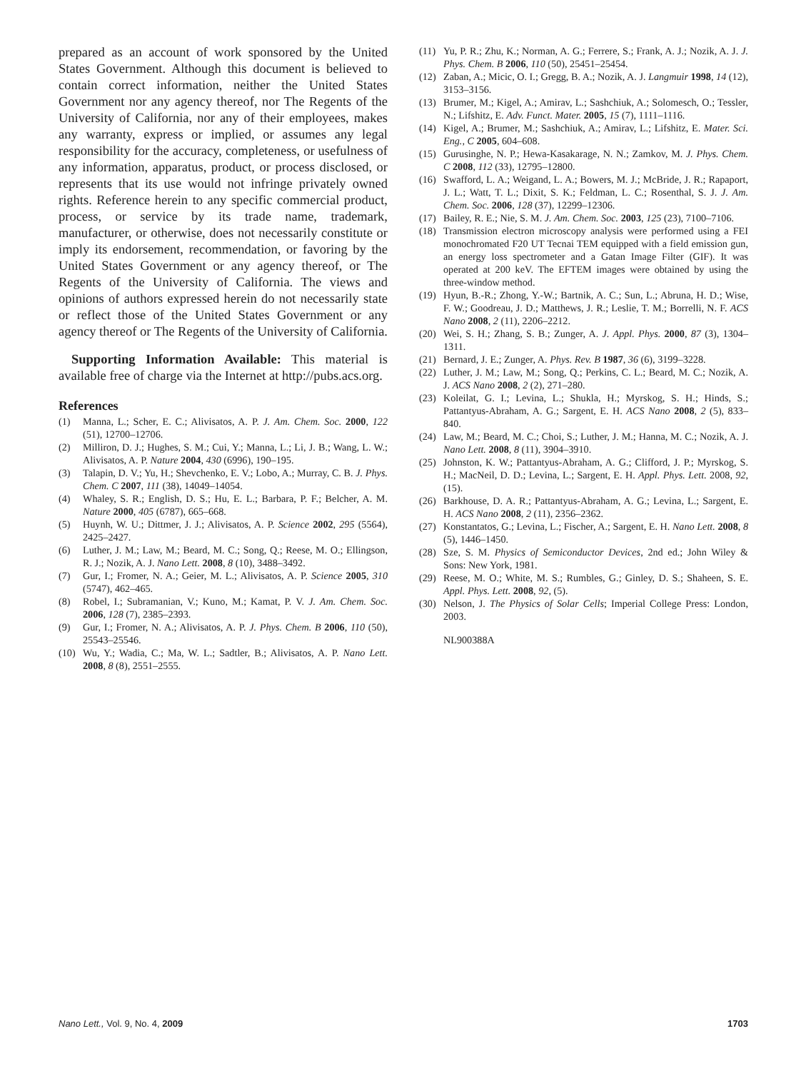prepared as an account of work sponsored by the United States Government. Although this document is believed to contain correct information, neither the United States Government nor any agency thereof, nor The Regents of the University of California, nor any of their employees, makes any warranty, express or implied, or assumes any legal responsibility for the accuracy, completeness, or usefulness of any information, apparatus, product, or process disclosed, or represents that its use would not infringe privately owned rights. Reference herein to any specific commercial product, process, or service by its trade name, trademark, manufacturer, or otherwise, does not necessarily constitute or imply its endorsement, recommendation, or favoring by the United States Government or any agency thereof, or The Regents of the University of California. The views and opinions of authors expressed herein do not necessarily state or reflect those of the United States Government or any agency thereof or The Regents of the University of California.
Supporting Information Available: This material is available free of charge via the Internet at http://pubs.acs.org.
References
(1) Manna, L.; Scher, E. C.; Alivisatos, A. P. J. Am. Chem. Soc. 2000, 122 (51), 12700–12706.
(2) Milliron, D. J.; Hughes, S. M.; Cui, Y.; Manna, L.; Li, J. B.; Wang, L. W.; Alivisatos, A. P. Nature 2004, 430 (6996), 190–195.
(3) Talapin, D. V.; Yu, H.; Shevchenko, E. V.; Lobo, A.; Murray, C. B. J. Phys. Chem. C 2007, 111 (38), 14049–14054.
(4) Whaley, S. R.; English, D. S.; Hu, E. L.; Barbara, P. F.; Belcher, A. M. Nature 2000, 405 (6787), 665–668.
(5) Huynh, W. U.; Dittmer, J. J.; Alivisatos, A. P. Science 2002, 295 (5564), 2425–2427.
(6) Luther, J. M.; Law, M.; Beard, M. C.; Song, Q.; Reese, M. O.; Ellingson, R. J.; Nozik, A. J. Nano Lett. 2008, 8 (10), 3488–3492.
(7) Gur, I.; Fromer, N. A.; Geier, M. L.; Alivisatos, A. P. Science 2005, 310 (5747), 462–465.
(8) Robel, I.; Subramanian, V.; Kuno, M.; Kamat, P. V. J. Am. Chem. Soc. 2006, 128 (7), 2385–2393.
(9) Gur, I.; Fromer, N. A.; Alivisatos, A. P. J. Phys. Chem. B 2006, 110 (50), 25543–25546.
(10) Wu, Y.; Wadia, C.; Ma, W. L.; Sadtler, B.; Alivisatos, A. P. Nano Lett. 2008, 8 (8), 2551–2555.
(11) Yu, P. R.; Zhu, K.; Norman, A. G.; Ferrere, S.; Frank, A. J.; Nozik, A. J. J. Phys. Chem. B 2006, 110 (50), 25451–25454.
(12) Zaban, A.; Micic, O. I.; Gregg, B. A.; Nozik, A. J. Langmuir 1998, 14 (12), 3153–3156.
(13) Brumer, M.; Kigel, A.; Amirav, L.; Sashchiuk, A.; Solomesch, O.; Tessler, N.; Lifshitz, E. Adv. Funct. Mater. 2005, 15 (7), 1111–1116.
(14) Kigel, A.; Brumer, M.; Sashchiuk, A.; Amirav, L.; Lifshitz, E. Mater. Sci. Eng., C 2005, 604–608.
(15) Gurusinghe, N. P.; Hewa-Kasakarage, N. N.; Zamkov, M. J. Phys. Chem. C 2008, 112 (33), 12795–12800.
(16) Swafford, L. A.; Weigand, L. A.; Bowers, M. J.; McBride, J. R.; Rapaport, J. L.; Watt, T. L.; Dixit, S. K.; Feldman, L. C.; Rosenthal, S. J. J. Am. Chem. Soc. 2006, 128 (37), 12299–12306.
(17) Bailey, R. E.; Nie, S. M. J. Am. Chem. Soc. 2003, 125 (23), 7100–7106.
(18) Transmission electron microscopy analysis were performed using a FEI monochromated F20 UT Tecnai TEM equipped with a field emission gun, an energy loss spectrometer and a Gatan Image Filter (GIF). It was operated at 200 keV. The EFTEM images were obtained by using the three-window method.
(19) Hyun, B.-R.; Zhong, Y.-W.; Bartnik, A. C.; Sun, L.; Abruna, H. D.; Wise, F. W.; Goodreau, J. D.; Matthews, J. R.; Leslie, T. M.; Borrelli, N. F. ACS Nano 2008, 2 (11), 2206–2212.
(20) Wei, S. H.; Zhang, S. B.; Zunger, A. J. Appl. Phys. 2000, 87 (3), 1304–1311.
(21) Bernard, J. E.; Zunger, A. Phys. Rev. B 1987, 36 (6), 3199–3228.
(22) Luther, J. M.; Law, M.; Song, Q.; Perkins, C. L.; Beard, M. C.; Nozik, A. J. ACS Nano 2008, 2 (2), 271–280.
(23) Koleilat, G. I.; Levina, L.; Shukla, H.; Myrskog, S. H.; Hinds, S.; Pattantyus-Abraham, A. G.; Sargent, E. H. ACS Nano 2008, 2 (5), 833–840.
(24) Law, M.; Beard, M. C.; Choi, S.; Luther, J. M.; Hanna, M. C.; Nozik, A. J. Nano Lett. 2008, 8 (11), 3904–3910.
(25) Johnston, K. W.; Pattantyus-Abraham, A. G.; Clifford, J. P.; Myrskog, S. H.; MacNeil, D. D.; Levina, L.; Sargent, E. H. Appl. Phys. Lett. 2008, 92, (15).
(26) Barkhouse, D. A. R.; Pattantyus-Abraham, A. G.; Levina, L.; Sargent, E. H. ACS Nano 2008, 2 (11), 2356–2362.
(27) Konstantatos, G.; Levina, L.; Fischer, A.; Sargent, E. H. Nano Lett. 2008, 8 (5), 1446–1450.
(28) Sze, S. M. Physics of Semiconductor Devices, 2nd ed.; John Wiley & Sons: New York, 1981.
(29) Reese, M. O.; White, M. S.; Rumbles, G.; Ginley, D. S.; Shaheen, S. E. Appl. Phys. Lett. 2008, 92, (5).
(30) Nelson, J. The Physics of Solar Cells; Imperial College Press: London, 2003.
NL900388A
Nano Lett., Vol. 9, No. 4, 2009 1703